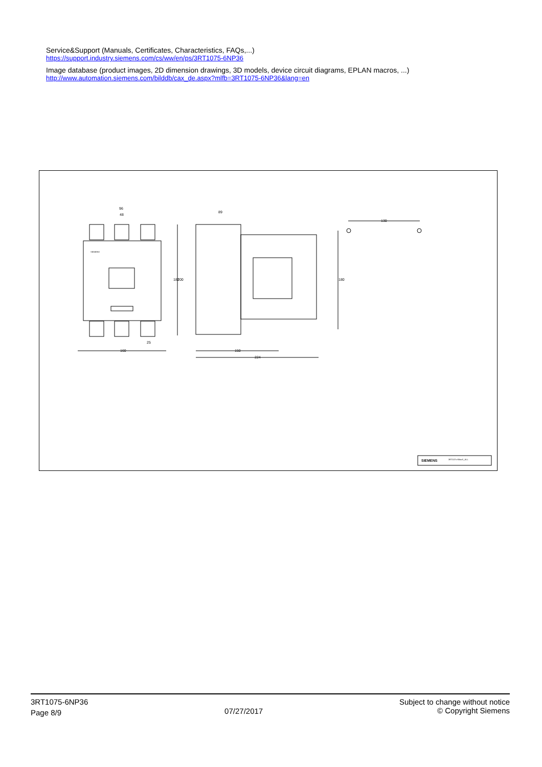Service&Support (Manuals, Certificates, Characteristics, FAQs,...)
https://support.industry.siemens.com/cs/ww/en/ps/3RT1075-6NP36
Image database (product images, 2D dimension drawings, 3D models, device circuit diagrams, EPLAN macros, ...)
http://www.automation.siemens.com/bilddb/cax_de.aspx?mlfb=3RT1075-6NP36&lang=en
96
48
160
25
89
150
224
130
182
200
180
SIEMENS
SIEMENS
3RT107x-6NxxX_ALL
3RT1075-6NP36
Page 8/9
07/27/2017
Subject to change without notice
© Copyright Siemens